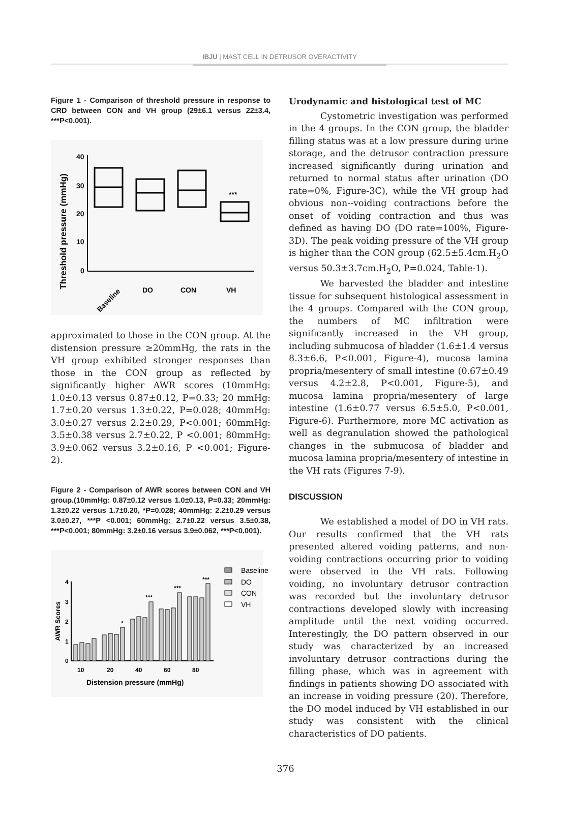IBJU | MAST CELL IN DETRUSOR OVERACTIVITY
Figure 1 - Comparison of threshold pressure in response to CRD between CON and VH group (29±6.1 versus 22±3.4, ***P<0.001).
Threshold pressure (mmHg)
40
30
20
10
0
***
Baseline
DO
CON
VH
approximated to those in the CON group. At the distension pressure ≥20mmHg, the rats in the VH group exhibited stronger responses than those in the CON group as reflected by significantly higher AWR scores (10mmHg: 1.0±0.13 versus 0.87±0.12, P=0.33; 20 mmHg: 1.7±0.20 versus 1.3±0.22, P=0.028; 40mmHg: 3.0±0.27 versus 2.2±0.29, P<0.001; 60mmHg: 3.5±0.38 versus 2.7±0.22, P <0.001; 80mmHg: 3.9±0.062 versus 3.2±0.16, P <0.001; Figure-2).
Figure 2 - Comparison of AWR scores between CON and VH group.(10mmHg: 0.87±0.12 versus 1.0±0.13, P=0.33; 20mmHg: 1.3±0.22 versus 1.7±0.20, *P=0.028; 40mmHg: 2.2±0.29 versus 3.0±0.27, ***P <0.001; 60mmHg: 2.7±0.22 versus 3.5±0.38, ***P<0.001; 80mmHg: 3.2±0.16 versus 3.9±0.062, ***P<0.001).
AWR Scores
4
3
2
1
0
*
***
***
***
10
20
40
60
80
Distension pressure (mmHg)
Baseline
DO
CON
VH
Urodynamic and histological test of MC
Cystometric investigation was performed in the 4 groups. In the CON group, the bladder filling status was at a low pressure during urine storage, and the detrusor contraction pressure increased significantly during urination and returned to normal status after urination (DO rate=0%, Figure-3C), while the VH group had obvious non--voiding contractions before the onset of voiding contraction and thus was defined as having DO (DO rate=100%, Figure-3D). The peak voiding pressure of the VH group is higher than the CON group (62.5±5.4cm.H<sub>2</sub>O versus 50.3±3.7cm.H<sub>2</sub>O, P=0.024, Table-1).
We harvested the bladder and intestine tissue for subsequent histological assessment in the 4 groups. Compared with the CON group, the numbers of MC infiltration were significantly increased in the VH group, including submucosa of bladder (1.6±1.4 versus 8.3±6.6, P<0.001, Figure-4), mucosa lamina propria/mesentery of small intestine (0.67±0.49 versus 4.2±2.8, P<0.001, Figure-5), and mucosa lamina propria/mesentery of large intestine (1.6±0.77 versus 6.5±5.0, P<0.001, Figure-6). Furthermore, more MC activation as well as degranulation showed the pathological changes in the submucosa of bladder and mucosa lamina propria/mesentery of intestine in the VH rats (Figures 7-9).
DISCUSSION
We established a model of DO in VH rats. Our results confirmed that the VH rats presented altered voiding patterns, and non-voiding contractions occurring prior to voiding were observed in the VH rats. Following voiding, no involuntary detrusor contraction was recorded but the involuntary detrusor contractions developed slowly with increasing amplitude until the next voiding occurred. Interestingly, the DO pattern observed in our study was characterized by an increased involuntary detrusor contractions during the filling phase, which was in agreement with findings in patients showing DO associated with an increase in voiding pressure (20). Therefore, the DO model induced by VH established in our study was consistent with the clinical characteristics of DO patients.
376